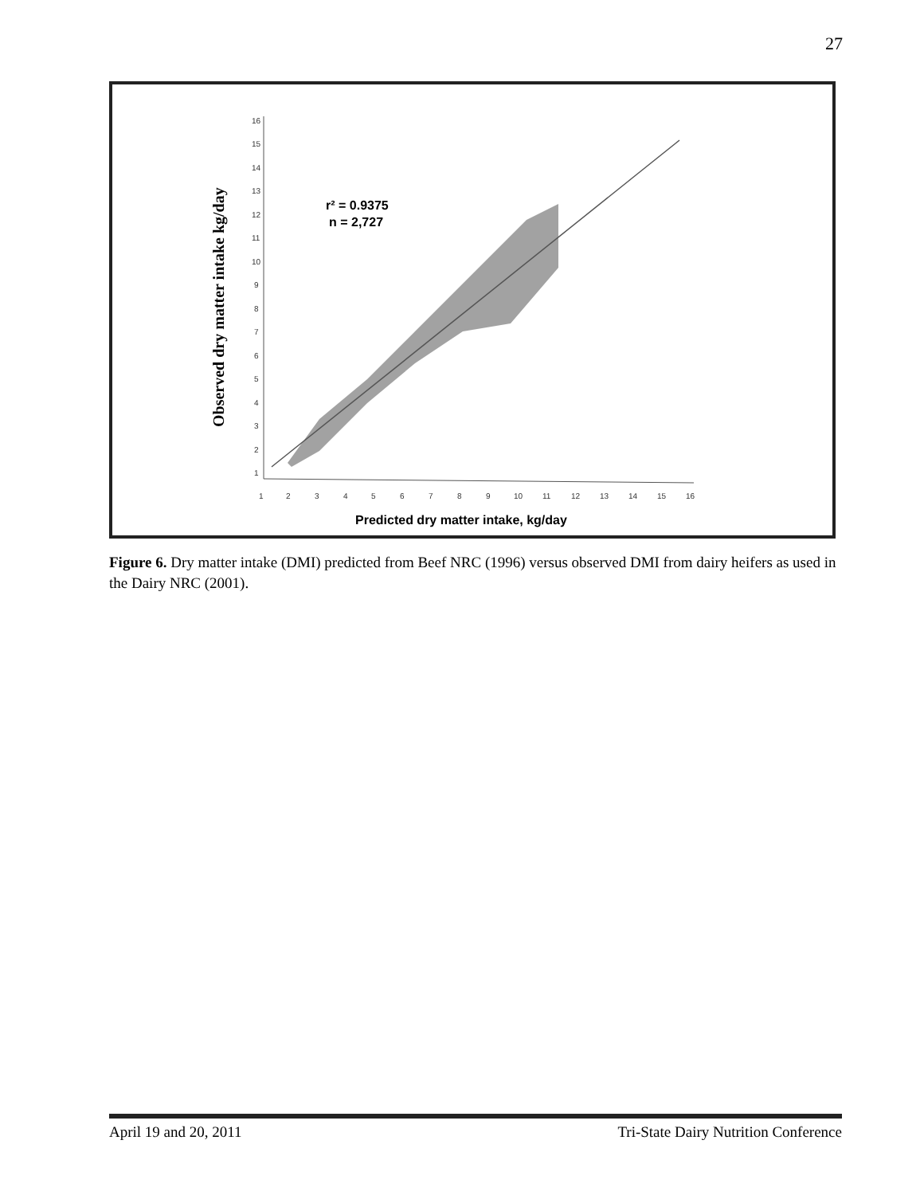27
Observed dry matter intake kg/day
16
15
14
13
12
11
10
9
8
7
6
5
4
3
2
1
1
2
3
4
5
6
7
8
9
10
11
12
13
14
15
16
r² = 0.9375
n = 2,727
Predicted dry matter intake, kg/day
Figure 6. Dry matter intake (DMI) predicted from Beef NRC (1996) versus observed DMI from dairy heifers as used in the Dairy NRC (2001).
April 19 and 20, 2011 Tri-State Dairy Nutrition Conference